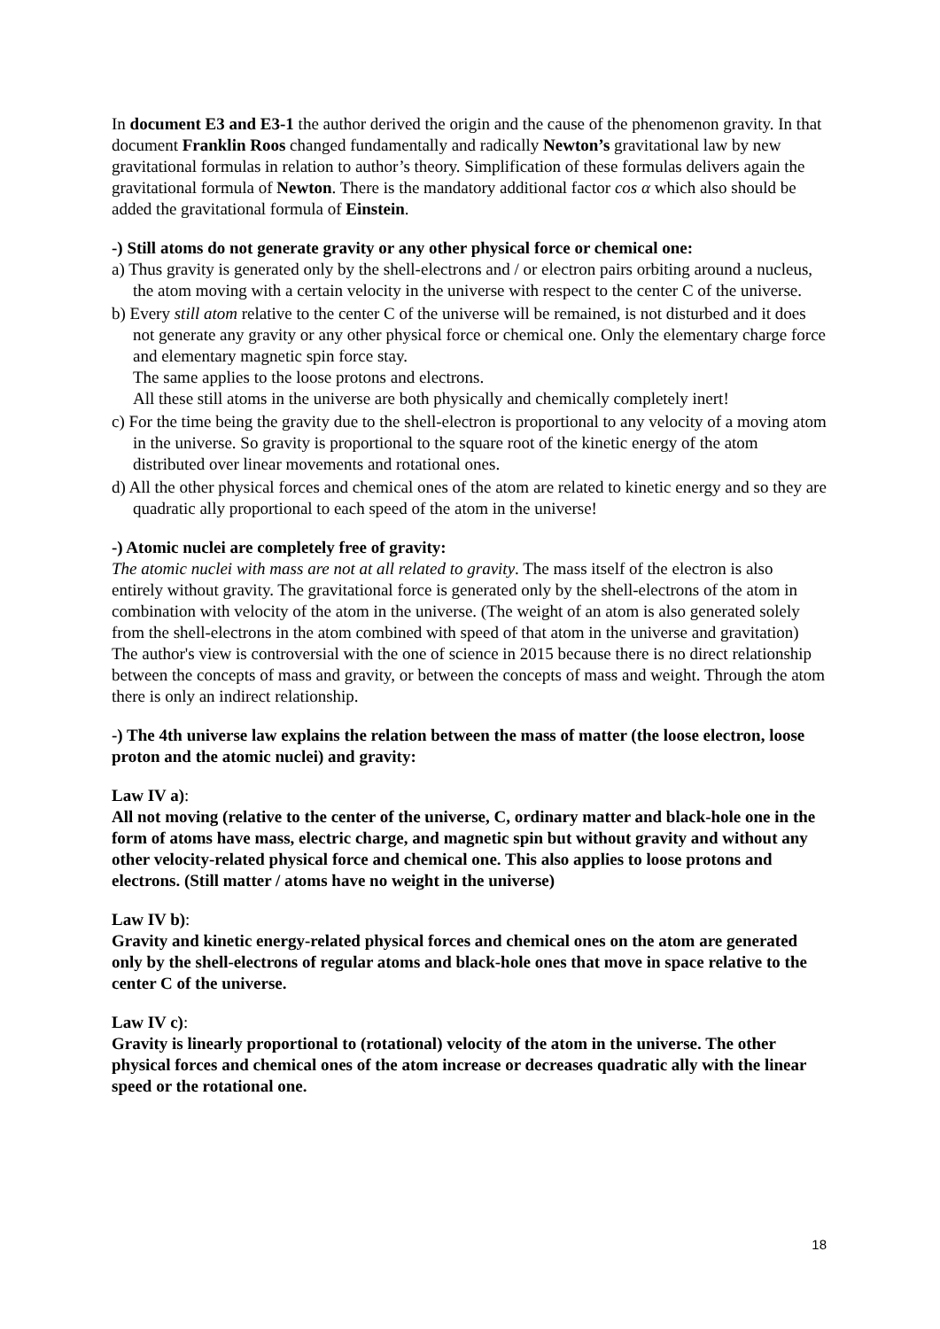In document E3 and E3-1 the author derived the origin and the cause of the phenomenon gravity. In that document Franklin Roos changed fundamentally and radically Newton’s gravitational law by new gravitational formulas in relation to author’s theory. Simplification of these formulas delivers again the gravitational formula of Newton. There is the mandatory additional factor cos α which also should be added the gravitational formula of Einstein.
-) Still atoms do not generate gravity or any other physical force or chemical one:
a) Thus gravity is generated only by the shell-electrons and / or electron pairs orbiting around a nucleus, the atom moving with a certain velocity in the universe with respect to the center C of the universe.
b) Every still atom relative to the center C of the universe will be remained, is not disturbed and it does not generate any gravity or any other physical force or chemical one. Only the elementary charge force and elementary magnetic spin force stay.
The same applies to the loose protons and electrons.
All these still atoms in the universe are both physically and chemically completely inert!
c) For the time being the gravity due to the shell-electron is proportional to any velocity of a moving atom in the universe. So gravity is proportional to the square root of the kinetic energy of the atom distributed over linear movements and rotational ones.
d) All the other physical forces and chemical ones of the atom are related to kinetic energy and so they are quadratic ally proportional to each speed of the atom in the universe!
-) Atomic nuclei are completely free of gravity:
The atomic nuclei with mass are not at all related to gravity. The mass itself of the electron is also entirely without gravity. The gravitational force is generated only by the shell-electrons of the atom in combination with velocity of the atom in the universe. (The weight of an atom is also generated solely from the shell-electrons in the atom combined with speed of that atom in the universe and gravitation)
The author's view is controversial with the one of science in 2015 because there is no direct relationship between the concepts of mass and gravity, or between the concepts of mass and weight. Through the atom there is only an indirect relationship.
-) The 4th universe law explains the relation between the mass of matter (the loose electron, loose proton and the atomic nuclei) and gravity:
Law IV a):
All not moving (relative to the center of the universe, C, ordinary matter and black-hole one in the form of atoms have mass, electric charge, and magnetic spin but without gravity and without any other velocity-related physical force and chemical one. This also applies to loose protons and electrons. (Still matter / atoms have no weight in the universe)
Law IV b):
Gravity and kinetic energy-related physical forces and chemical ones on the atom are generated only by the shell-electrons of regular atoms and black-hole ones that move in space relative to the center C of the universe.
Law IV c):
Gravity is linearly proportional to (rotational) velocity of the atom in the universe. The other physical forces and chemical ones of the atom increase or decreases quadratic ally with the linear speed or the rotational one.
18